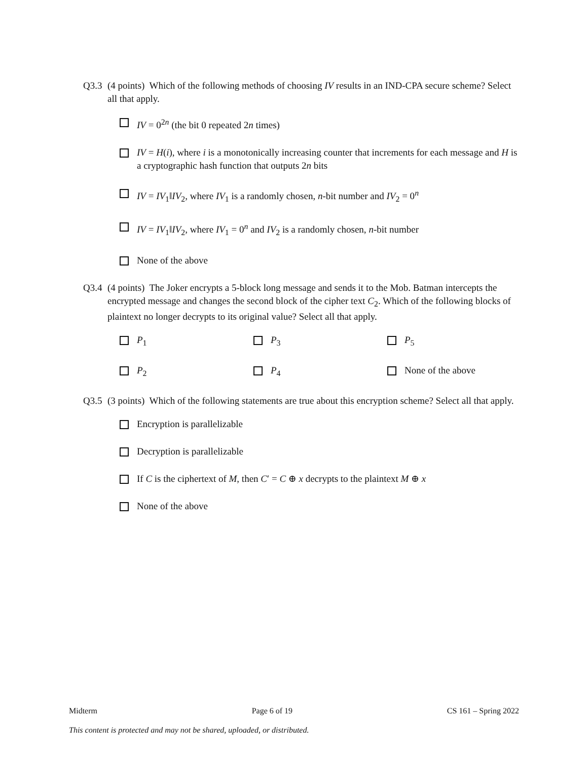Q3.3 (4 points) Which of the following methods of choosing IV results in an IND-CPA secure scheme? Select all that apply.
IV = 0<sup>2n</sup> (the bit 0 repeated 2n times)
IV = H(i), where i is a monotonically increasing counter that increments for each message and H is a cryptographic hash function that outputs 2n bits
IV = IV<sub>1</sub>‖IV<sub>2</sub>, where IV<sub>1</sub> is a randomly chosen, n-bit number and IV<sub>2</sub> = 0<sup>n</sup>
IV = IV<sub>1</sub>‖IV<sub>2</sub>, where IV<sub>1</sub> = 0<sup>n</sup> and IV<sub>2</sub> is a randomly chosen, n-bit number
None of the above
Q3.4 (4 points) The Joker encrypts a 5-block long message and sends it to the Mob. Batman intercepts the encrypted message and changes the second block of the cipher text C<sub>2</sub>. Which of the following blocks of plaintext no longer decrypts to its original value? Select all that apply.
P<sub>1</sub> P<sub>3</sub> P<sub>5</sub>
P<sub>2</sub> P<sub>4</sub> None of the above
Q3.5 (3 points) Which of the following statements are true about this encryption scheme? Select all that apply.
Encryption is parallelizable
Decryption is parallelizable
If C is the ciphertext of M, then C′ = C ⊕ x decrypts to the plaintext M ⊕ x
None of the above
Midterm Page 6 of 19 CS 161 – Spring 2022
This content is protected and may not be shared, uploaded, or distributed.